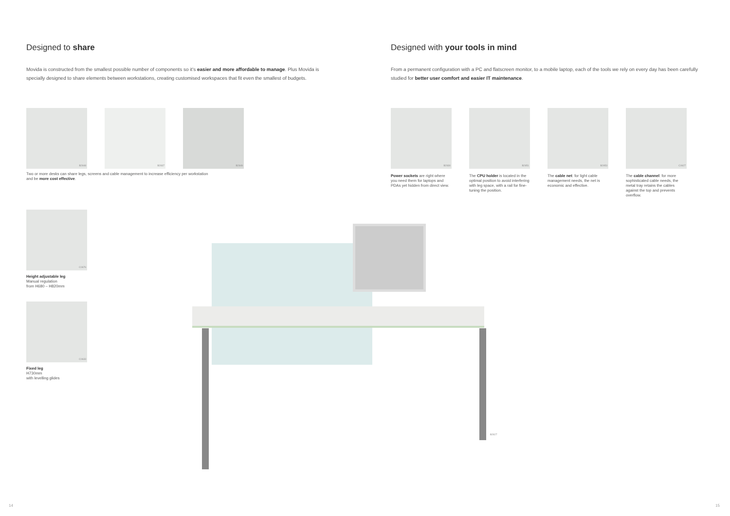Designed to share
Movida is constructed from the smallest possible number of components so it's easier and more affordable to manage. Plus Movida is specially designed to share elements between workstations, creating customised workspaces that fit even the smallest of budgets.
B2848 B2837 B2849
Two or more desks can share legs, screens and cable management to increase efficiency per workstation
and be more cost effective.
C0676
Height adjustable leg
Manual regulation
from H680 – H820mm
C0633
Fixed leg
H730mm
with levelling glides
B2827
Designed with your tools in mind
From a permanent configuration with a PC and flatscreen monitor, to a mobile laptop, each of the tools we rely on every day has been carefully studied for better user comfort and easier IT maintenance.
B2830
Power sockets are right where you need them for laptops and PDAs yet hidden from direct view.
B2851
The CPU holder is located in the optimal position to avoid interfering with leg space, with a rail for fine-tuning the position.
B2853
The cable net: for light cable management needs, the net is economic and effective.
C0627
The cable channel: for more sophisticated cable needs, the metal tray retains the cables against the top and prevents overflow.
14 15